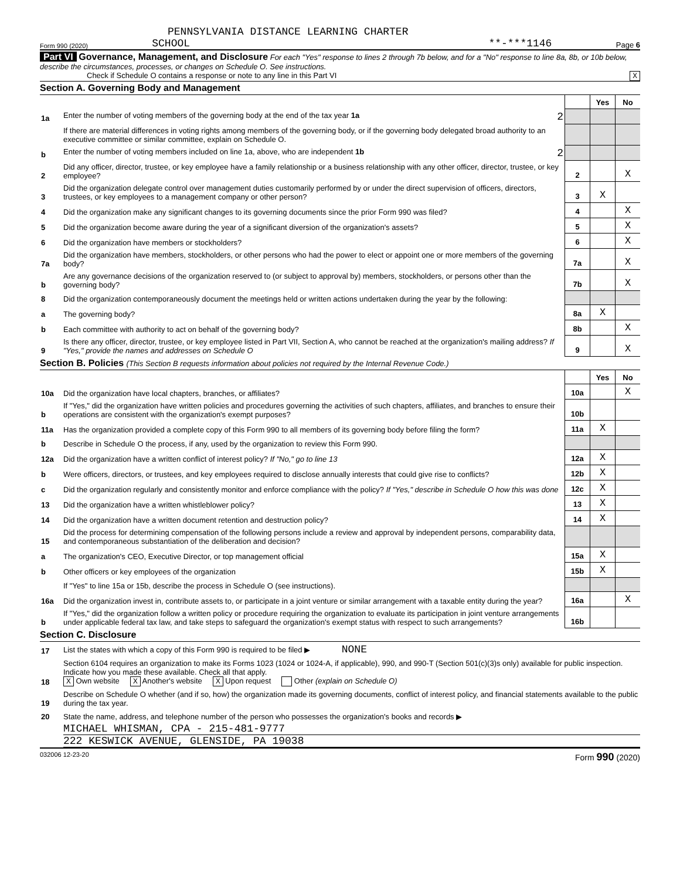PENNSYLVANIA DISTANCE LEARNING CHARTER
Form 990 (2020) SCHOOL **-***1146 Page 6
Part VI Governance, Management, and Disclosure For each "Yes" response to lines 2 through 7b below, and for a "No" response to line 8a, 8b, or 10b below, describe the circumstances, processes, or changes on Schedule O. See instructions.
Check if Schedule O contains a response or note to any line in this Part VI X
Section A. Governing Body and Management
| | | | Yes | No |
| 1a | Enter the number of voting members of the governing body at the end of the tax year 1a 2 | | | |
| | If there are material differences in voting rights among members of the governing body, or if the governing body delegated broad authority to an executive committee or similar committee, explain on Schedule O. | | | |
| b | Enter the number of voting members included on line 1a, above, who are independent 1b 2 | | | |
| 2 | Did any officer, director, trustee, or key employee have a family relationship or a business relationship with any other officer, director, trustee, or key employee? | 2 | | X |
| 3 | Did the organization delegate control over management duties customarily performed by or under the direct supervision of officers, directors, trustees, or key employees to a management company or other person? | 3 | X | |
| 4 | Did the organization make any significant changes to its governing documents since the prior Form 990 was filed? | 4 | | X |
| 5 | Did the organization become aware during the year of a significant diversion of the organization's assets? | 5 | | X |
| 6 | Did the organization have members or stockholders? | 6 | | X |
| 7a | Did the organization have members, stockholders, or other persons who had the power to elect or appoint one or more members of the governing body? | 7a | | X |
| b | Are any governance decisions of the organization reserved to (or subject to approval by) members, stockholders, or persons other than the governing body? | 7b | | X |
| 8 | Did the organization contemporaneously document the meetings held or written actions undertaken during the year by the following: | | | |
| a | The governing body? | 8a | X | |
| b | Each committee with authority to act on behalf of the governing body? | 8b | | X |
| 9 | Is there any officer, director, trustee, or key employee listed in Part VII, Section A, who cannot be reached at the organization's mailing address? If "Yes," provide the names and addresses on Schedule O | 9 | | X |
Section B. Policies (This Section B requests information about policies not required by the Internal Revenue Code.)
| | | | Yes | No |
| 10a | Did the organization have local chapters, branches, or affiliates? | 10a | | X |
| b | If "Yes," did the organization have written policies and procedures governing the activities of such chapters, affiliates, and branches to ensure their operations are consistent with the organization's exempt purposes? | 10b | | |
| 11a | Has the organization provided a complete copy of this Form 990 to all members of its governing body before filing the form? | 11a | X | |
| b | Describe in Schedule O the process, if any, used by the organization to review this Form 990. | | | |
| 12a | Did the organization have a written conflict of interest policy? If "No," go to line 13 | 12a | X | |
| b | Were officers, directors, or trustees, and key employees required to disclose annually interests that could give rise to conflicts? | 12b | X | |
| c | Did the organization regularly and consistently monitor and enforce compliance with the policy? If "Yes," describe in Schedule O how this was done | 12c | X | |
| 13 | Did the organization have a written whistleblower policy? | 13 | X | |
| 14 | Did the organization have a written document retention and destruction policy? | 14 | X | |
| 15 | Did the process for determining compensation of the following persons include a review and approval by independent persons, comparability data, and contemporaneous substantiation of the deliberation and decision? | | | |
| a | The organization's CEO, Executive Director, or top management official | 15a | X | |
| b | Other officers or key employees of the organization | 15b | X | |
| | If "Yes" to line 15a or 15b, describe the process in Schedule O (see instructions). | | | |
| 16a | Did the organization invest in, contribute assets to, or participate in a joint venture or similar arrangement with a taxable entity during the year? | 16a | | X |
| b | If "Yes," did the organization follow a written policy or procedure requiring the organization to evaluate its participation in joint venture arrangements under applicable federal tax law, and take steps to safeguard the organization's exempt status with respect to such arrangements? | 16b | | |
Section C. Disclosure
| 17 | List the states with which a copy of this Form 990 is required to be filed ▶ NONE |
| 18 | Section 6104 requires an organization to make its Forms 1023 (1024 or 1024-A, if applicable), 990, and 990-T (Section 501(c)(3)s only) available for public inspection. Indicate how you made these available. Check all that apply. X Own website X Another's website X Upon request Other (explain on Schedule O) |
| 19 | Describe on Schedule O whether (and if so, how) the organization made its governing documents, conflict of interest policy, and financial statements available to the public during the tax year. |
| 20 | State the name, address, and telephone number of the person who possesses the organization's books and records ▶ |
MICHAEL WHISMAN, CPA - 215-481-9777
222 KESWICK AVENUE, GLENSIDE, PA 19038
032006 12-23-20 Form 990 (2020)